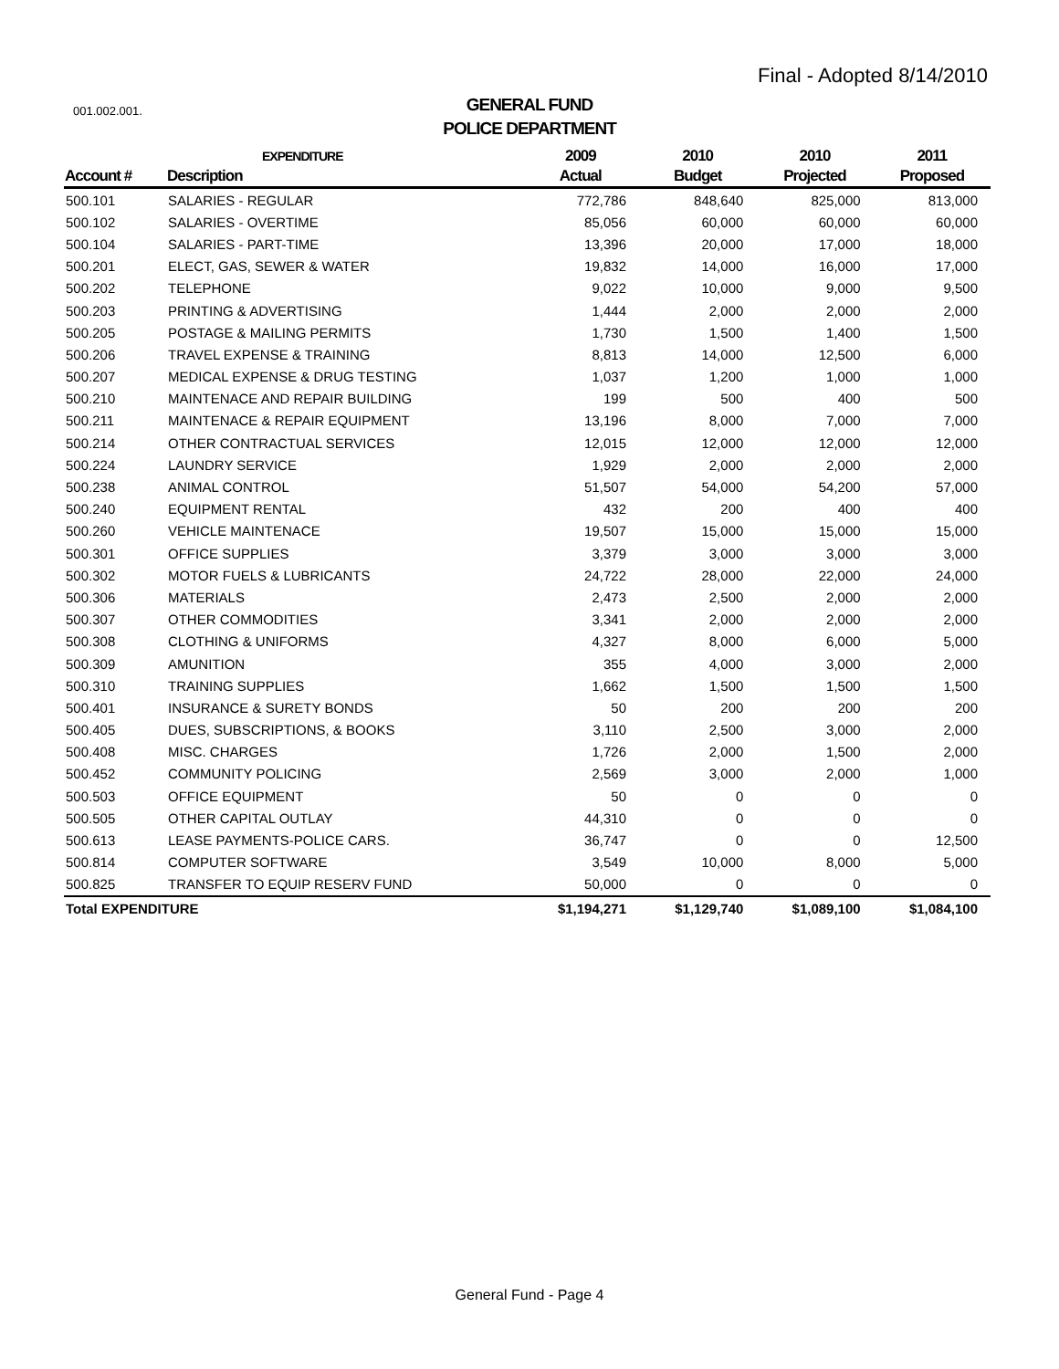Final - Adopted 8/14/2010
001.002.001.
GENERAL FUND
POLICE DEPARTMENT
| | EXPENDITURE | 2009 | 2010 | 2010 | 2011 |
| --- | --- | --- | --- | --- | --- |
| Account # | Description | Actual | Budget | Projected | Proposed |
| 500.101 | SALARIES - REGULAR | 772,786 | 848,640 | 825,000 | 813,000 |
| 500.102 | SALARIES - OVERTIME | 85,056 | 60,000 | 60,000 | 60,000 |
| 500.104 | SALARIES - PART-TIME | 13,396 | 20,000 | 17,000 | 18,000 |
| 500.201 | ELECT, GAS, SEWER & WATER | 19,832 | 14,000 | 16,000 | 17,000 |
| 500.202 | TELEPHONE | 9,022 | 10,000 | 9,000 | 9,500 |
| 500.203 | PRINTING & ADVERTISING | 1,444 | 2,000 | 2,000 | 2,000 |
| 500.205 | POSTAGE & MAILING PERMITS | 1,730 | 1,500 | 1,400 | 1,500 |
| 500.206 | TRAVEL EXPENSE & TRAINING | 8,813 | 14,000 | 12,500 | 6,000 |
| 500.207 | MEDICAL EXPENSE & DRUG TESTING | 1,037 | 1,200 | 1,000 | 1,000 |
| 500.210 | MAINTENACE AND REPAIR BUILDING | 199 | 500 | 400 | 500 |
| 500.211 | MAINTENACE & REPAIR EQUIPMENT | 13,196 | 8,000 | 7,000 | 7,000 |
| 500.214 | OTHER CONTRACTUAL SERVICES | 12,015 | 12,000 | 12,000 | 12,000 |
| 500.224 | LAUNDRY SERVICE | 1,929 | 2,000 | 2,000 | 2,000 |
| 500.238 | ANIMAL CONTROL | 51,507 | 54,000 | 54,200 | 57,000 |
| 500.240 | EQUIPMENT RENTAL | 432 | 200 | 400 | 400 |
| 500.260 | VEHICLE MAINTENACE | 19,507 | 15,000 | 15,000 | 15,000 |
| 500.301 | OFFICE SUPPLIES | 3,379 | 3,000 | 3,000 | 3,000 |
| 500.302 | MOTOR FUELS & LUBRICANTS | 24,722 | 28,000 | 22,000 | 24,000 |
| 500.306 | MATERIALS | 2,473 | 2,500 | 2,000 | 2,000 |
| 500.307 | OTHER COMMODITIES | 3,341 | 2,000 | 2,000 | 2,000 |
| 500.308 | CLOTHING & UNIFORMS | 4,327 | 8,000 | 6,000 | 5,000 |
| 500.309 | AMUNITION | 355 | 4,000 | 3,000 | 2,000 |
| 500.310 | TRAINING SUPPLIES | 1,662 | 1,500 | 1,500 | 1,500 |
| 500.401 | INSURANCE & SURETY BONDS | 50 | 200 | 200 | 200 |
| 500.405 | DUES, SUBSCRIPTIONS, & BOOKS | 3,110 | 2,500 | 3,000 | 2,000 |
| 500.408 | MISC. CHARGES | 1,726 | 2,000 | 1,500 | 2,000 |
| 500.452 | COMMUNITY POLICING | 2,569 | 3,000 | 2,000 | 1,000 |
| 500.503 | OFFICE EQUIPMENT | 50 | 0 | 0 | 0 |
| 500.505 | OTHER CAPITAL OUTLAY | 44,310 | 0 | 0 | 0 |
| 500.613 | LEASE PAYMENTS-POLICE CARS. | 36,747 | 0 | 0 | 12,500 |
| 500.814 | COMPUTER SOFTWARE | 3,549 | 10,000 | 8,000 | 5,000 |
| 500.825 | TRANSFER TO EQUIP RESERV FUND | 50,000 | 0 | 0 | 0 |
| Total EXPENDITURE | | $1,194,271 | $1,129,740 | $1,089,100 | $1,084,100 |
General Fund - Page 4